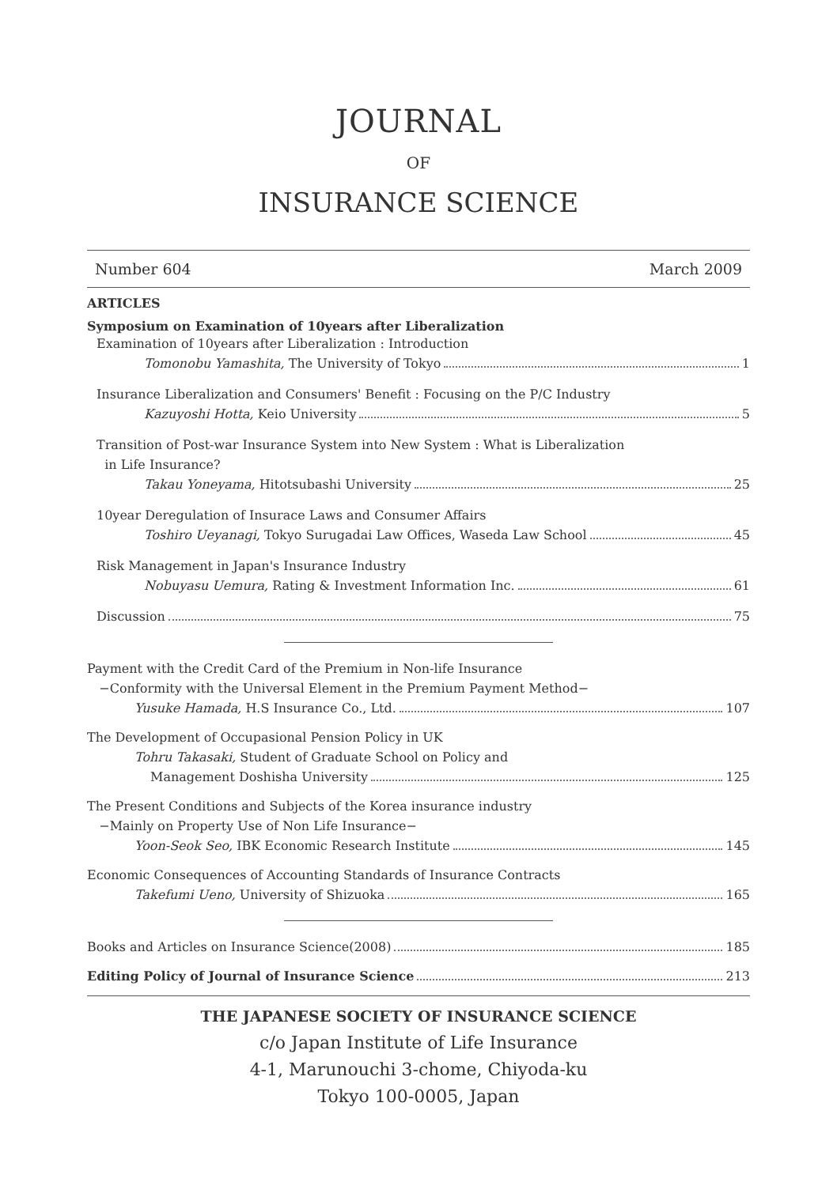JOURNAL
OF
INSURANCE SCIENCE
Number 604 March 2009
ARTICLES
Symposium on Examination of 10years after Liberalization
Examination of 10years after Liberalization : Introduction
Tomonobu Yamashita, The University of Tokyo 1
Insurance Liberalization and Consumers' Benefit : Focusing on the P/C Industry
Kazuyoshi Hotta, Keio University 5
Transition of Post-war Insurance System into New System : What is Liberalization
in Life Insurance?
Takau Yoneyama, Hitotsubashi University 25
10year Deregulation of Insurace Laws and Consumer Affairs
Toshiro Ueyanagi, Tokyo Surugadai Law Offices, Waseda Law School 45
Risk Management in Japan's Insurance Industry
Nobuyasu Uemura, Rating & Investment Information Inc. 61
Discussion 75
Payment with the Credit Card of the Premium in Non-life Insurance
−Conformity with the Universal Element in the Premium Payment Method−
Yusuke Hamada, H.S Insurance Co., Ltd. 107
The Development of Occupasional Pension Policy in UK
Tohru Takasaki, Student of Graduate School on Policy and
Management Doshisha University 125
The Present Conditions and Subjects of the Korea insurance industry
−Mainly on Property Use of Non Life Insurance−
Yoon-Seok Seo, IBK Economic Research Institute 145
Economic Consequences of Accounting Standards of Insurance Contracts
Takefumi Ueno, University of Shizuoka 165
Books and Articles on Insurance Science(2008) 185
Editing Policy of Journal of Insurance Science 213
THE JAPANESE SOCIETY OF INSURANCE SCIENCE
c/o Japan Institute of Life Insurance
4-1, Marunouchi 3-chome, Chiyoda-ku
Tokyo 100-0005, Japan